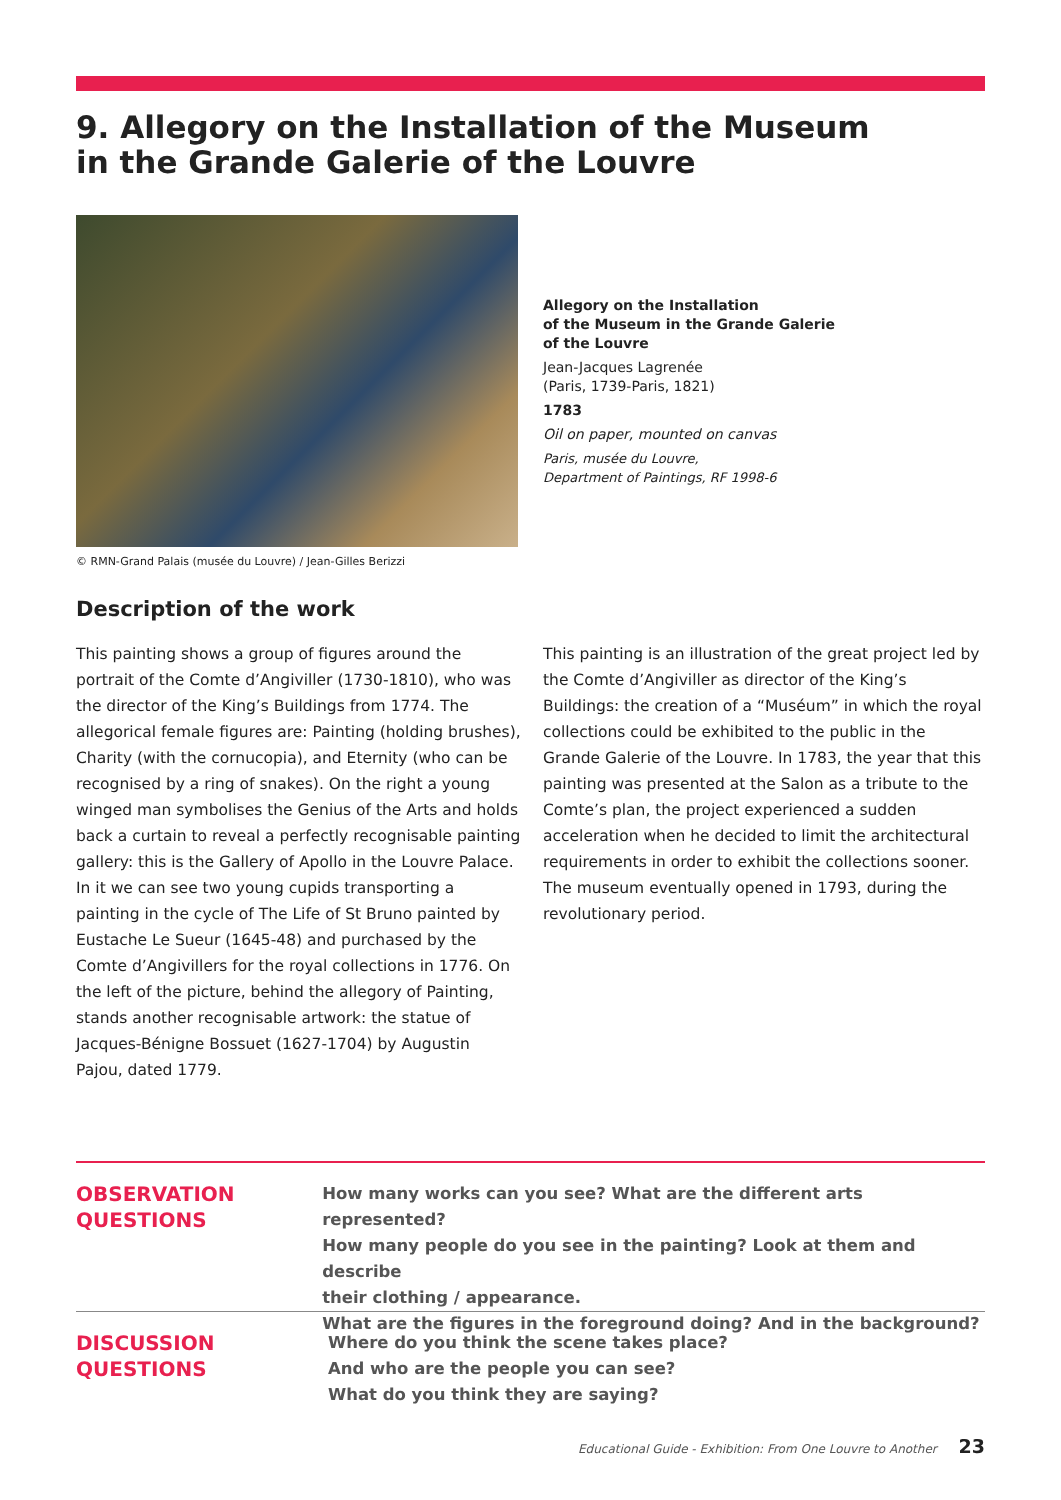9. Allegory on the Installation of the Museum
in the Grande Galerie of the Louvre
© RMN-Grand Palais (musée du Louvre) / Jean-Gilles Berizzi
Allegory on the Installation
of the Museum in the Grande Galerie
of the Louvre
Jean-Jacques Lagrenée
(Paris, 1739-Paris, 1821)
1783
Oil on paper, mounted on canvas
Paris, musée du Louvre,
Department of Paintings, RF 1998-6
Description of the work
This painting shows a group of figures around the portrait of the Comte d’Angiviller (1730-1810), who was the director of the King’s Buildings from 1774. The allegorical female figures are: Painting (holding brushes), Charity (with the cornucopia), and Eternity (who can be recognised by a ring of snakes). On the right a young winged man symbolises the Genius of the Arts and holds back a curtain to reveal a perfectly recognisable painting gallery: this is the Gallery of Apollo in the Louvre Palace. In it we can see two young cupids transporting a painting in the cycle of The Life of St Bruno painted by Eustache Le Sueur (1645-48) and purchased by the Comte d’Angivillers for the royal collections in 1776. On the left of the picture, behind the allegory of Painting, stands another recognisable artwork: the statue of Jacques-Bénigne Bossuet (1627-1704) by Augustin Pajou, dated 1779.
This painting is an illustration of the great project led by the Comte d’Angiviller as director of the King’s Buildings: the creation of a “Muséum” in which the royal collections could be exhibited to the public in the Grande Galerie of the Louvre. In 1783, the year that this painting was presented at the Salon as a tribute to the Comte’s plan, the project experienced a sudden acceleration when he decided to limit the architectural requirements in order to exhibit the collections sooner. The museum eventually opened in 1793, during the revolutionary period.
OBSERVATION
QUESTIONS
How many works can you see? What are the different arts represented?
How many people do you see in the painting? Look at them and describe
their clothing / appearance.
What are the figures in the foreground doing? And in the background?
DISCUSSION
QUESTIONS
Where do you think the scene takes place?
And who are the people you can see?
What do you think they are saying?
Educational Guide - Exhibition: From One Louvre to Another 23